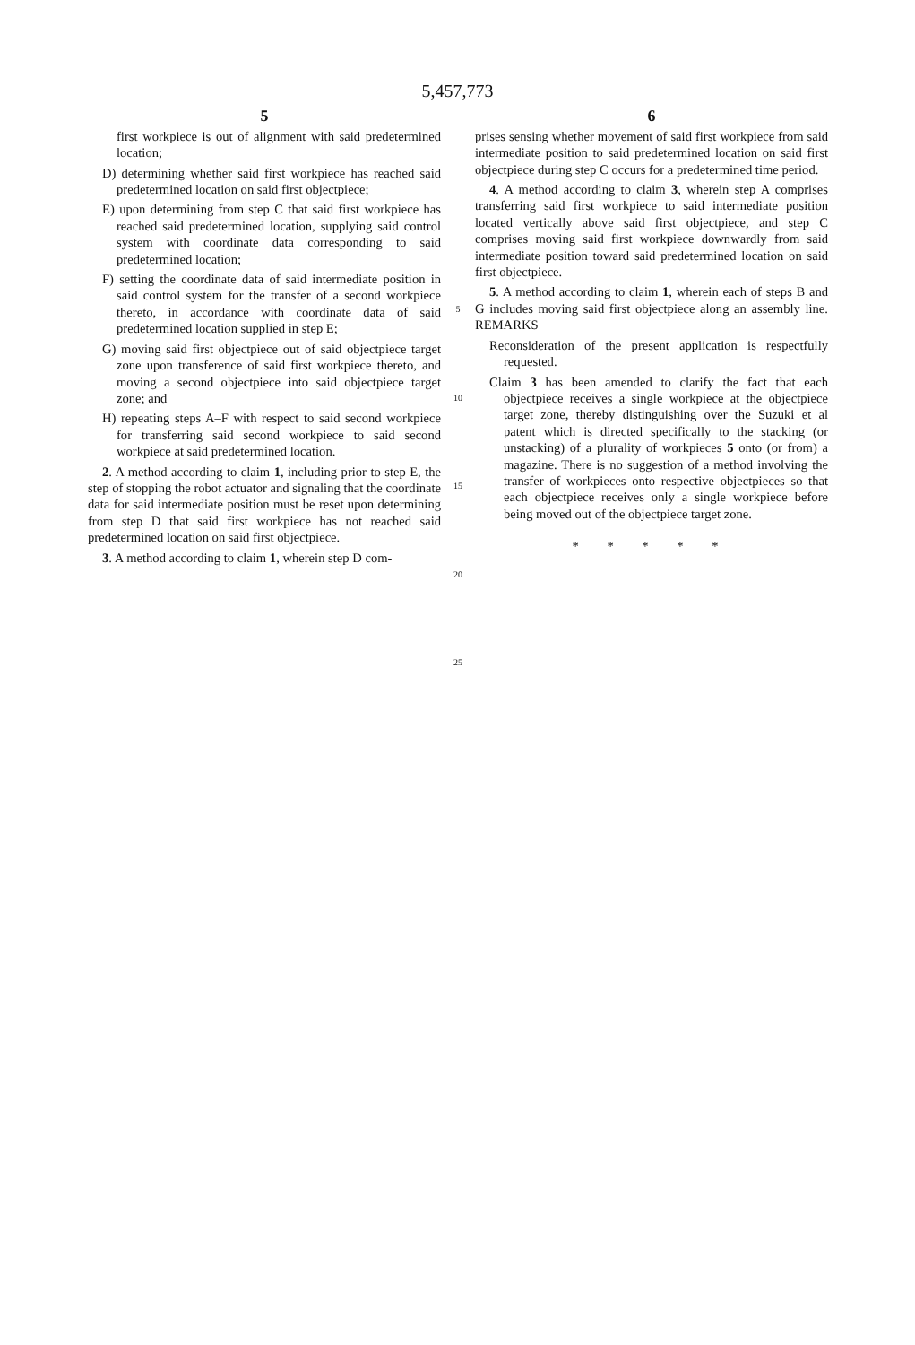5,457,773
5
first workpiece is out of alignment with said predetermined location;
D) determining whether said first workpiece has reached said predetermined location on said first objectpiece;
E) upon determining from step C that said first workpiece has reached said predetermined location, supplying said control system with coordinate data corresponding to said predetermined location;
F) setting the coordinate data of said intermediate position in said control system for the transfer of a second workpiece thereto, in accordance with coordinate data of said predetermined location supplied in step E;
G) moving said first objectpiece out of said objectpiece target zone upon transference of said first workpiece thereto, and moving a second objectpiece into said objectpiece target zone; and
H) repeating steps A–F with respect to said second workpiece for transferring said second workpiece to said second workpiece at said predetermined location.
2. A method according to claim 1, including prior to step E, the step of stopping the robot actuator and signaling that the coordinate data for said intermediate position must be reset upon determining from step D that said first workpiece has not reached said predetermined location on said first objectpiece.
3. A method according to claim 1, wherein step D com-
5
10
15
20
25
6
prises sensing whether movement of said first workpiece from said intermediate position to said predetermined location on said first objectpiece during step C occurs for a predetermined time period.
4. A method according to claim 3, wherein step A comprises transferring said first workpiece to said intermediate position located vertically above said first objectpiece, and step C comprises moving said first workpiece downwardly from said intermediate position toward said predetermined location on said first objectpiece.
5. A method according to claim 1, wherein each of steps B and G includes moving said first objectpiece along an assembly line. REMARKS
Reconsideration of the present application is respectfully requested.
Claim 3 has been amended to clarify the fact that each objectpiece receives a single workpiece at the objectpiece target zone, thereby distinguishing over the Suzuki et al patent which is directed specifically to the stacking (or unstacking) of a plurality of workpieces 5 onto (or from) a magazine. There is no suggestion of a method involving the transfer of workpieces onto respective objectpieces so that each objectpiece receives only a single workpiece before being moved out of the objectpiece target zone.
* * * * *